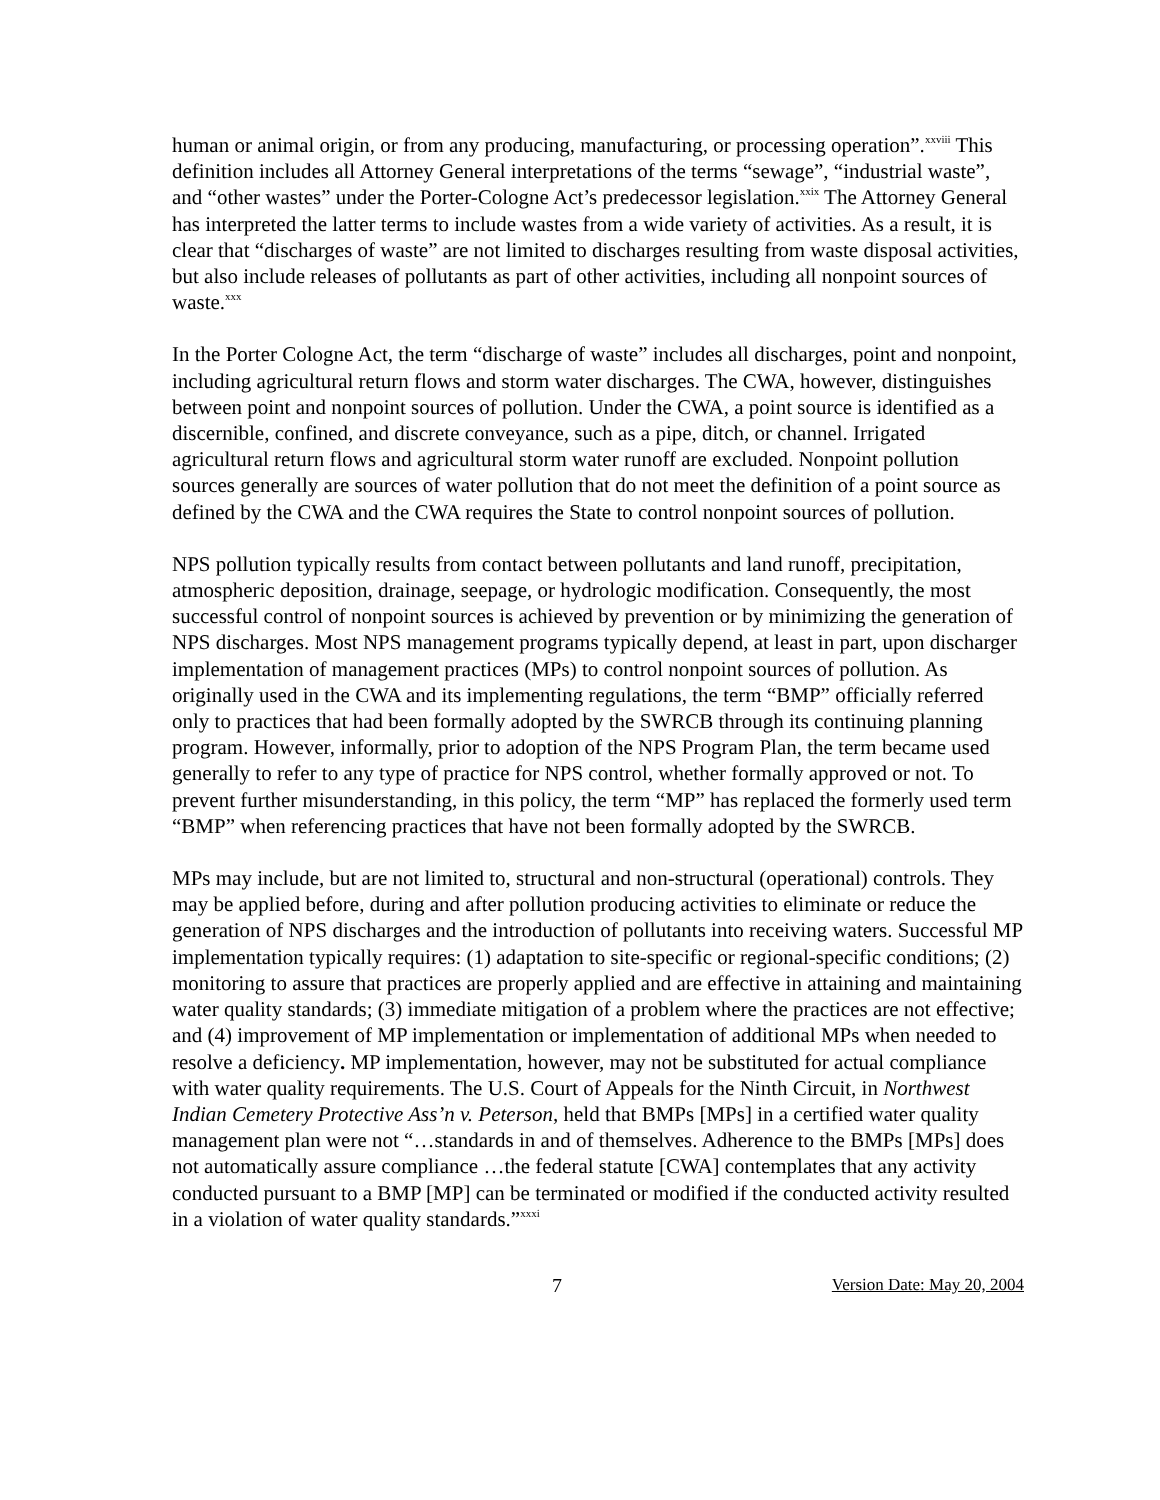human or animal origin, or from any producing, manufacturing, or processing operation”.<sup>xxviii</sup> This definition includes all Attorney General interpretations of the terms “sewage”, “industrial waste”, and “other wastes” under the Porter-Cologne Act’s predecessor legislation.<sup>xxix</sup> The Attorney General has interpreted the latter terms to include wastes from a wide variety of activities. As a result, it is clear that “discharges of waste” are not limited to discharges resulting from waste disposal activities, but also include releases of pollutants as part of other activities, including all nonpoint sources of waste.<sup>xxx</sup>
In the Porter Cologne Act, the term “discharge of waste” includes all discharges, point and nonpoint, including agricultural return flows and storm water discharges. The CWA, however, distinguishes between point and nonpoint sources of pollution. Under the CWA, a point source is identified as a discernible, confined, and discrete conveyance, such as a pipe, ditch, or channel. Irrigated agricultural return flows and agricultural storm water runoff are excluded. Nonpoint pollution sources generally are sources of water pollution that do not meet the definition of a point source as defined by the CWA and the CWA requires the State to control nonpoint sources of pollution.
NPS pollution typically results from contact between pollutants and land runoff, precipitation, atmospheric deposition, drainage, seepage, or hydrologic modification. Consequently, the most successful control of nonpoint sources is achieved by prevention or by minimizing the generation of NPS discharges. Most NPS management programs typically depend, at least in part, upon discharger implementation of management practices (MPs) to control nonpoint sources of pollution. As originally used in the CWA and its implementing regulations, the term “BMP” officially referred only to practices that had been formally adopted by the SWRCB through its continuing planning program. However, informally, prior to adoption of the NPS Program Plan, the term became used generally to refer to any type of practice for NPS control, whether formally approved or not. To prevent further misunderstanding, in this policy, the term “MP” has replaced the formerly used term “BMP” when referencing practices that have not been formally adopted by the SWRCB.
MPs may include, but are not limited to, structural and non-structural (operational) controls. They may be applied before, during and after pollution producing activities to eliminate or reduce the generation of NPS discharges and the introduction of pollutants into receiving waters. Successful MP implementation typically requires: (1) adaptation to site-specific or regional-specific conditions; (2) monitoring to assure that practices are properly applied and are effective in attaining and maintaining water quality standards; (3) immediate mitigation of a problem where the practices are not effective; and (4) improvement of MP implementation or implementation of additional MPs when needed to resolve a deficiency. MP implementation, however, may not be substituted for actual compliance with water quality requirements. The U.S. Court of Appeals for the Ninth Circuit, in Northwest Indian Cemetery Protective Ass’n v. Peterson, held that BMPs [MPs] in a certified water quality management plan were not “…standards in and of themselves. Adherence to the BMPs [MPs] does not automatically assure compliance …the federal statute [CWA] contemplates that any activity conducted pursuant to a BMP [MP] can be terminated or modified if the conducted activity resulted in a violation of water quality standards.”<sup>xxxi</sup>
7 Version Date: May 20, 2004